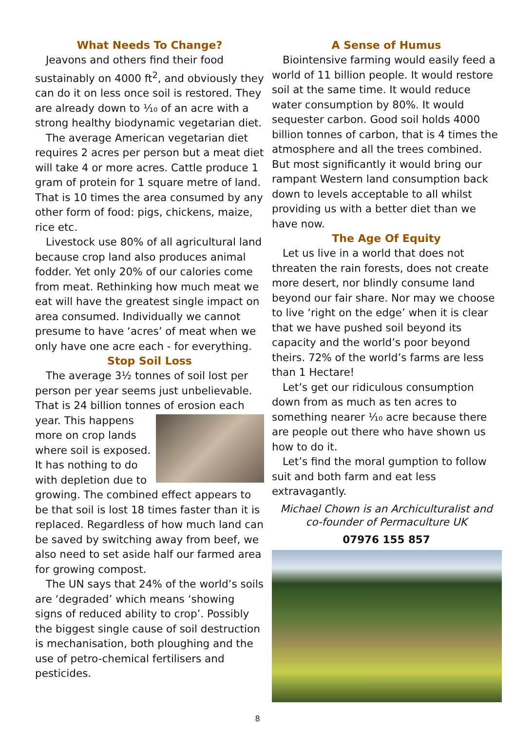What Needs To Change?
Jeavons and others find their food sustainably on 4000 ft<sup>2</sup>, and obviously they can do it on less once soil is restored. They are already down to ⅒ of an acre with a strong healthy biodynamic vegetarian diet.
The average American vegetarian diet requires 2 acres per person but a meat diet will take 4 or more acres. Cattle produce 1 gram of protein for 1 square metre of land. That is 10 times the area consumed by any other form of food: pigs, chickens, maize, rice etc.
Livestock use 80% of all agricultural land because crop land also produces animal fodder. Yet only 20% of our calories come from meat. Rethinking how much meat we eat will have the greatest single impact on area consumed. Individually we cannot presume to have ‘acres’ of meat when we only have one acre each - for everything.
Stop Soil Loss
The average 3½ tonnes of soil lost per person per year seems just unbelievable. That is 24 billion tonnes of erosion each year. This happens more on crop lands where soil is exposed. It has nothing to do with depletion due to growing. The combined effect appears to be that soil is lost 18 times faster than it is replaced. Regardless of how much land can be saved by switching away from beef, we also need to set aside half our farmed area for growing compost.
The UN says that 24% of the world’s soils are ‘degraded’ which means ‘showing signs of reduced ability to crop’. Possibly the biggest single cause of soil destruction is mechanisation, both ploughing and the use of petro-chemical fertilisers and pesticides.
A Sense of Humus
Biointensive farming would easily feed a world of 11 billion people. It would restore soil at the same time. It would reduce water consumption by 80%. It would sequester carbon. Good soil holds 4000 billion tonnes of carbon, that is 4 times the atmosphere and all the trees combined. But most significantly it would bring our rampant Western land consumption back down to levels acceptable to all whilst providing us with a better diet than we have now.
The Age Of Equity
Let us live in a world that does not threaten the rain forests, does not create more desert, nor blindly consume land beyond our fair share. Nor may we choose to live ‘right on the edge’ when it is clear that we have pushed soil beyond its capacity and the world’s poor beyond theirs. 72% of the world’s farms are less than 1 Hectare!
Let’s get our ridiculous consumption down from as much as ten acres to something nearer ⅒ acre because there are people out there who have shown us how to do it.
Let’s find the moral gumption to follow suit and both farm and eat less extravagantly.
Michael Chown is an Archiculturalist and
co-founder of Permaculture UK
07976 155 857
8